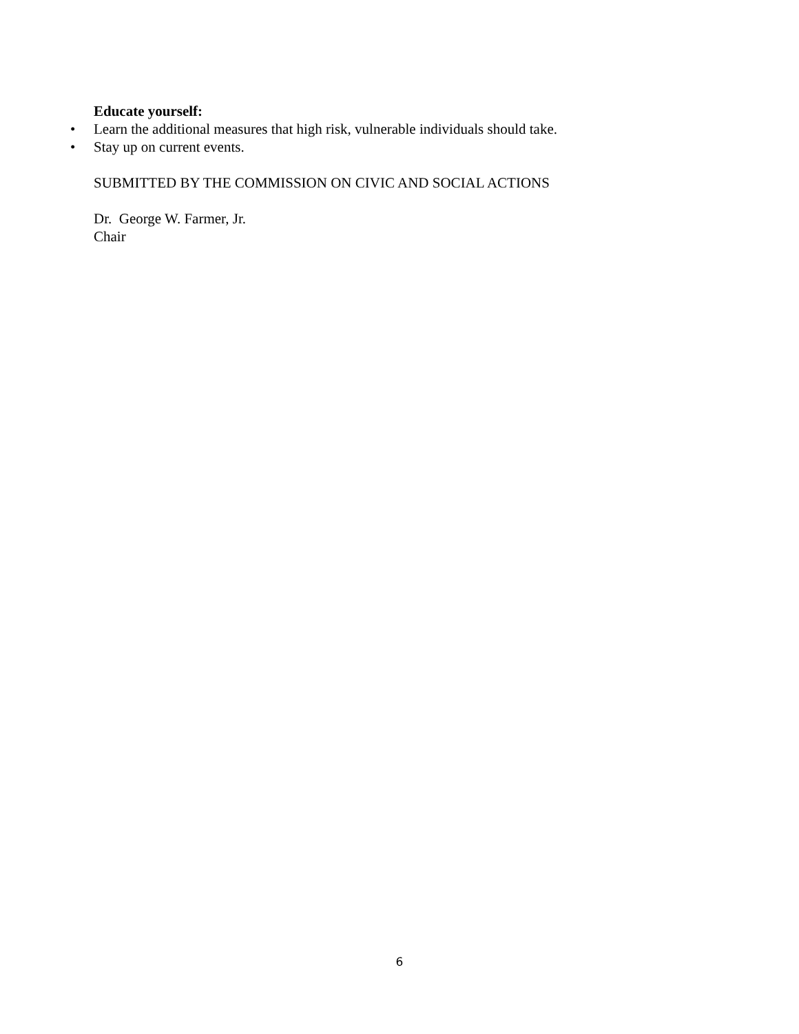Educate yourself:
• Learn the additional measures that high risk, vulnerable individuals should take.
• Stay up on current events.
SUBMITTED BY THE COMMISSION ON CIVIC AND SOCIAL ACTIONS
Dr. George W. Farmer, Jr.
Chair
6